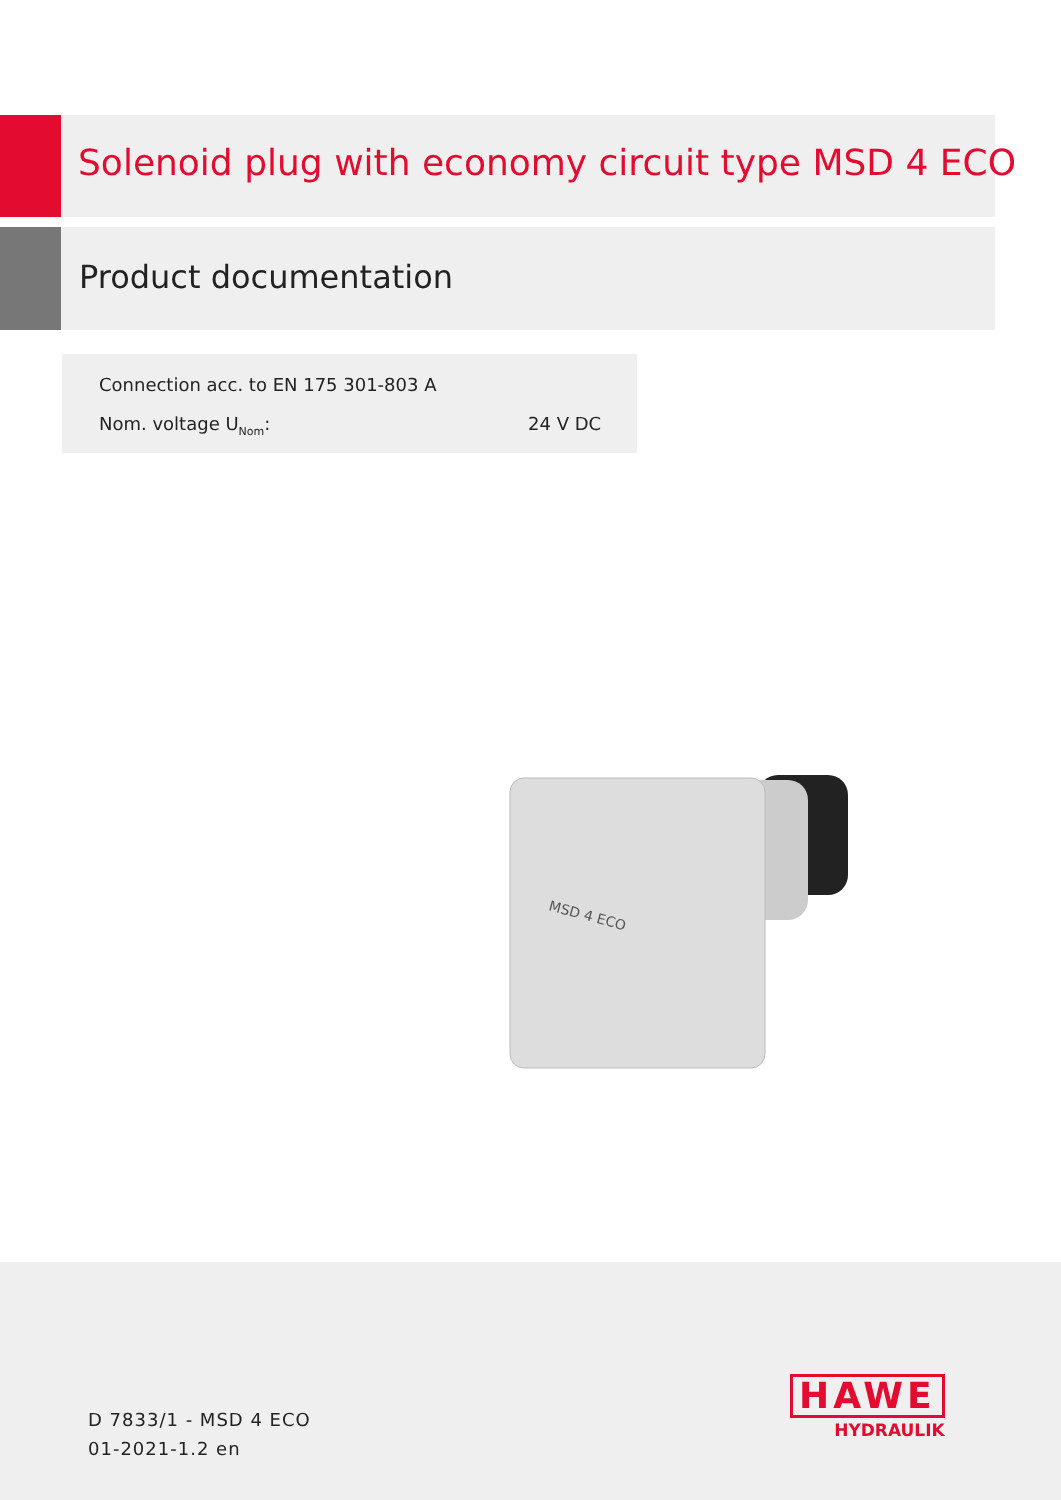Solenoid plug with economy circuit type MSD 4 ECO
Product documentation
Connection acc. to EN 175 301-803 A
Nom. voltage U<sub>Nom</sub>: 24 V DC
MSD 4 ECO
D 7833/1 - MSD 4 ECO
01-2021-1.2 en
HAWE
HYDRAULIK